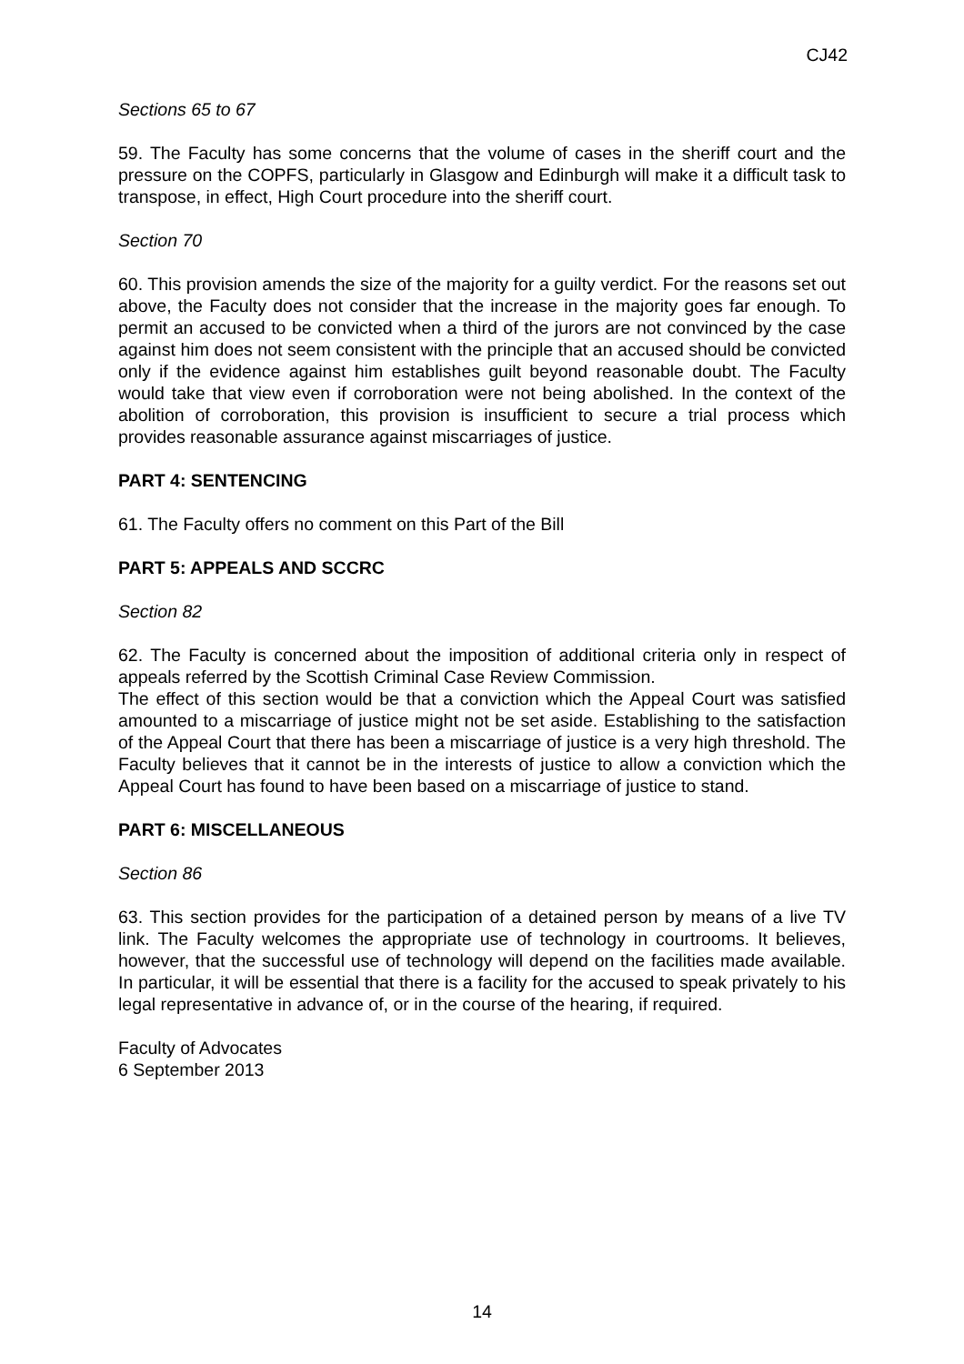CJ42
Sections 65 to 67
59. The Faculty has some concerns that the volume of cases in the sheriff court and the pressure on the COPFS, particularly in Glasgow and Edinburgh will make it a difficult task to transpose, in effect, High Court procedure into the sheriff court.
Section 70
60. This provision amends the size of the majority for a guilty verdict. For the reasons set out above, the Faculty does not consider that the increase in the majority goes far enough. To permit an accused to be convicted when a third of the jurors are not convinced by the case against him does not seem consistent with the principle that an accused should be convicted only if the evidence against him establishes guilt beyond reasonable doubt. The Faculty would take that view even if corroboration were not being abolished. In the context of the abolition of corroboration, this provision is insufficient to secure a trial process which provides reasonable assurance against miscarriages of justice.
PART 4: SENTENCING
61. The Faculty offers no comment on this Part of the Bill
PART 5: APPEALS AND SCCRC
Section 82
62. The Faculty is concerned about the imposition of additional criteria only in respect of appeals referred by the Scottish Criminal Case Review Commission.
The effect of this section would be that a conviction which the Appeal Court was satisfied amounted to a miscarriage of justice might not be set aside. Establishing to the satisfaction of the Appeal Court that there has been a miscarriage of justice is a very high threshold. The Faculty believes that it cannot be in the interests of justice to allow a conviction which the Appeal Court has found to have been based on a miscarriage of justice to stand.
PART 6: MISCELLANEOUS
Section 86
63. This section provides for the participation of a detained person by means of a live TV link. The Faculty welcomes the appropriate use of technology in courtrooms. It believes, however, that the successful use of technology will depend on the facilities made available. In particular, it will be essential that there is a facility for the accused to speak privately to his legal representative in advance of, or in the course of the hearing, if required.
Faculty of Advocates
6 September 2013
14